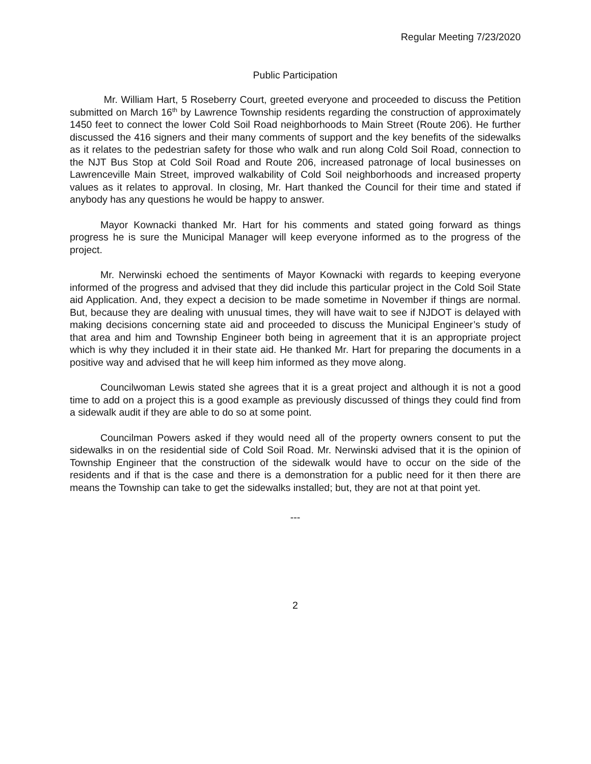Regular Meeting 7/23/2020
Public Participation
Mr. William Hart, 5 Roseberry Court, greeted everyone and proceeded to discuss the Petition submitted on March 16<sup>th</sup> by Lawrence Township residents regarding the construction of approximately 1450 feet to connect the lower Cold Soil Road neighborhoods to Main Street (Route 206). He further discussed the 416 signers and their many comments of support and the key benefits of the sidewalks as it relates to the pedestrian safety for those who walk and run along Cold Soil Road, connection to the NJT Bus Stop at Cold Soil Road and Route 206, increased patronage of local businesses on Lawrenceville Main Street, improved walkability of Cold Soil neighborhoods and increased property values as it relates to approval. In closing, Mr. Hart thanked the Council for their time and stated if anybody has any questions he would be happy to answer.
Mayor Kownacki thanked Mr. Hart for his comments and stated going forward as things progress he is sure the Municipal Manager will keep everyone informed as to the progress of the project.
Mr. Nerwinski echoed the sentiments of Mayor Kownacki with regards to keeping everyone informed of the progress and advised that they did include this particular project in the Cold Soil State aid Application. And, they expect a decision to be made sometime in November if things are normal. But, because they are dealing with unusual times, they will have wait to see if NJDOT is delayed with making decisions concerning state aid and proceeded to discuss the Municipal Engineer’s study of that area and him and Township Engineer both being in agreement that it is an appropriate project which is why they included it in their state aid. He thanked Mr. Hart for preparing the documents in a positive way and advised that he will keep him informed as they move along.
Councilwoman Lewis stated she agrees that it is a great project and although it is not a good time to add on a project this is a good example as previously discussed of things they could find from a sidewalk audit if they are able to do so at some point.
Councilman Powers asked if they would need all of the property owners consent to put the sidewalks in on the residential side of Cold Soil Road. Mr. Nerwinski advised that it is the opinion of Township Engineer that the construction of the sidewalk would have to occur on the side of the residents and if that is the case and there is a demonstration for a public need for it then there are means the Township can take to get the sidewalks installed; but, they are not at that point yet.
---
2